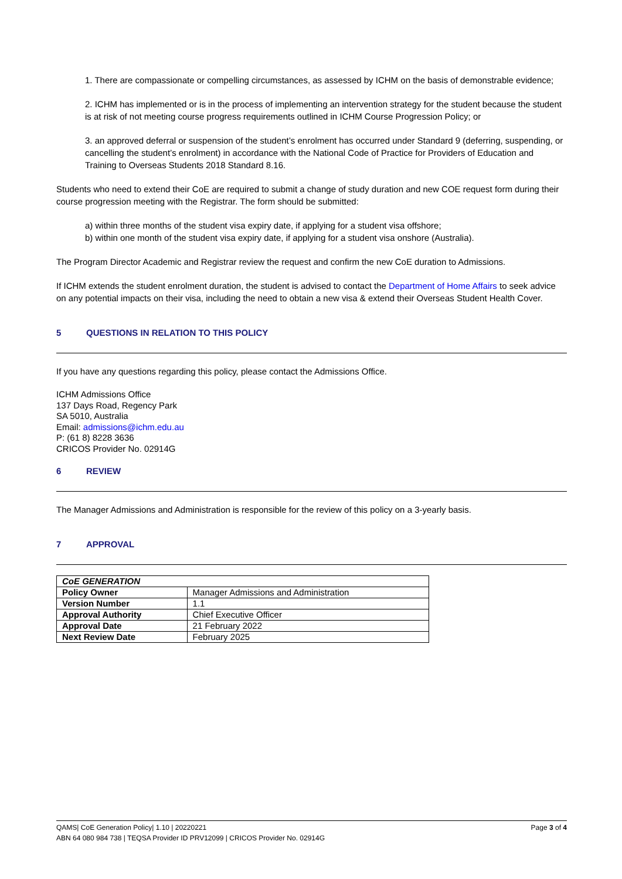1. There are compassionate or compelling circumstances, as assessed by ICHM on the basis of demonstrable evidence;
2. ICHM has implemented or is in the process of implementing an intervention strategy for the student because the student is at risk of not meeting course progress requirements outlined in ICHM Course Progression Policy; or
3. an approved deferral or suspension of the student’s enrolment has occurred under Standard 9 (deferring, suspending, or cancelling the student’s enrolment) in accordance with the National Code of Practice for Providers of Education and Training to Overseas Students 2018 Standard 8.16.
Students who need to extend their CoE are required to submit a change of study duration and new COE request form during their course progression meeting with the Registrar. The form should be submitted:
a) within three months of the student visa expiry date, if applying for a student visa offshore;
b) within one month of the student visa expiry date, if applying for a student visa onshore (Australia).
The Program Director Academic and Registrar review the request and confirm the new CoE duration to Admissions.
If ICHM extends the student enrolment duration, the student is advised to contact the Department of Home Affairs to seek advice on any potential impacts on their visa, including the need to obtain a new visa & extend their Overseas Student Health Cover.
5 QUESTIONS IN RELATION TO THIS POLICY
If you have any questions regarding this policy, please contact the Admissions Office.
ICHM Admissions Office
137 Days Road, Regency Park
SA 5010, Australia
Email: admissions@ichm.edu.au
P: (61 8) 8228 3636
CRICOS Provider No. 02914G
6 REVIEW
The Manager Admissions and Administration is responsible for the review of this policy on a 3-yearly basis.
7 APPROVAL
| CoE GENERATION | |
| Policy Owner | Manager Admissions and Administration |
| Version Number | 1.1 |
| Approval Authority | Chief Executive Officer |
| Approval Date | 21 February 2022 |
| Next Review Date | February 2025 |
QAMS| CoE Generation Policy| 1.10 | 20220221 Page 3 of 4
ABN 64 080 984 738 | TEQSA Provider ID PRV12099 | CRICOS Provider No. 02914G